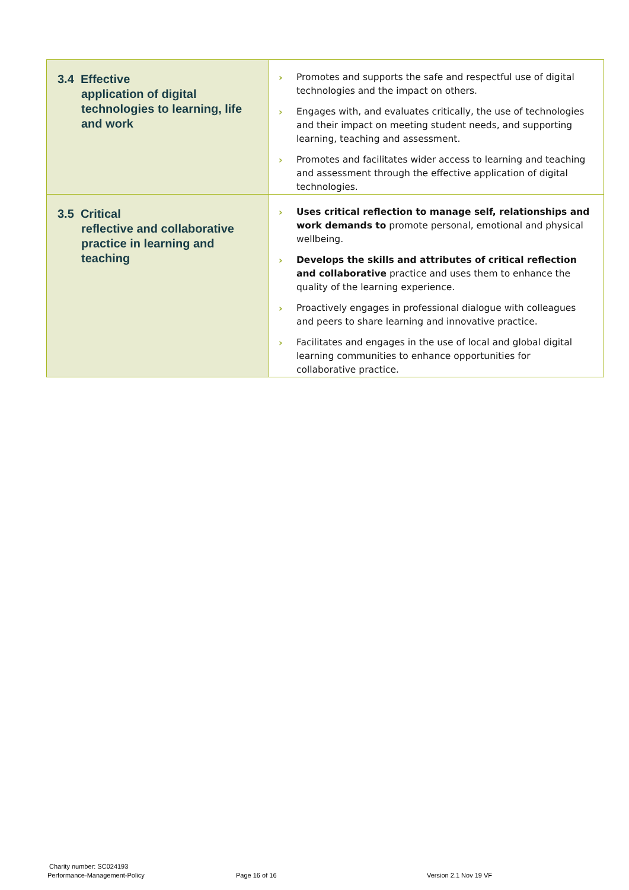| 3.4 Effective application of digital technologies to learning, life and work | › Promotes and supports the safe and respectful use of digital technologies and the impact on others. › Engages with, and evaluates critically, the use of technologies and their impact on meeting student needs, and supporting learning, teaching and assessment. › Promotes and facilitates wider access to learning and teaching and assessment through the effective application of digital technologies. |
| 3.5 Critical reflective and collaborative practice in learning and teaching | › Uses critical reflection to manage self, relationships and work demands to promote personal, emotional and physical wellbeing. › Develops the skills and attributes of critical reflection and collaborative practice and uses them to enhance the quality of the learning experience. › Proactively engages in professional dialogue with colleagues and peers to share learning and innovative practice. › Facilitates and engages in the use of local and global digital learning communities to enhance opportunities for collaborative practice. |
Charity number: SC024193
Performance-Management-Policy Page 16 of 16 Version 2.1 Nov 19 VF